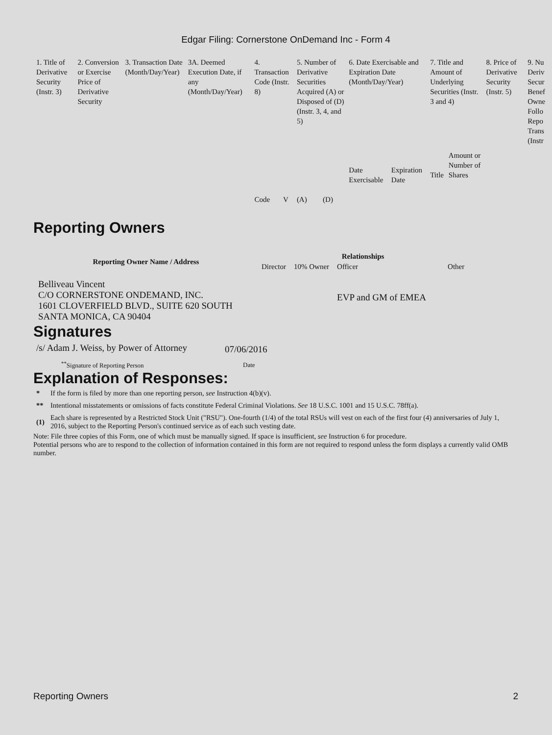Edgar Filing: Cornerstone OnDemand Inc - Form 4
| 1. Title of Derivative Security (Instr. 3) | 2. Conversion or Exercise Price of Derivative Security | 3. Transaction Date (Month/Day/Year) | 3A. Deemed Execution Date, if any (Month/Day/Year) | 4. Transaction Code (Instr. 8) | | 5. Number of Derivative Securities Acquired (A) or Disposed of (D) (Instr. 3, 4, and 5) | | 6. Date Exercisable and Expiration Date (Month/Day/Year) | | 7. Title and Amount of Underlying Securities (Instr. 3 and 4) | | 8. Price of Derivative Security (Instr. 5) | 9. Nu Deriv Secur Benef Owne Follo Repo Trans (Instr |
| --- | --- | --- | --- | --- | --- | --- | --- | --- | --- | --- | --- | --- | --- |
| | | | | Code | V | (A) | (D) | Date Exercisable | Expiration Date | Title | Amount or Number of Shares | | |
Reporting Owners
| Reporting Owner Name / Address | Relationships | | | |
| --- | --- | --- | --- | --- |
| | Director | 10% Owner | Officer | Other |
| Belliveau Vincent C/O CORNERSTONE ONDEMAND, INC. 1601 CLOVERFIELD BLVD., SUITE 620 SOUTH SANTA MONICA, CA 90404 | | | EVP and GM of EMEA | |
Signatures
| /s/ Adam J. Weiss, by Power of Attorney | 07/06/2016 |
| <sup>**</sup> Signature of Reporting Person | Date |
Explanation of Responses:
| * | If the form is filed by more than one reporting person, see Instruction 4(b)(v). |
| ** | Intentional misstatements or omissions of facts constitute Federal Criminal Violations. See 18 U.S.C. 1001 and 15 U.S.C. 78ff(a). |
| (1) | Each share is represented by a Restricted Stock Unit ("RSU"). One-fourth (1/4) of the total RSUs will vest on each of the first four (4) anniversaries of July 1, 2016, subject to the Reporting Person's continued service as of each such vesting date. |
Note: File three copies of this Form, one of which must be manually signed. If space is insufficient, see Instruction 6 for procedure.
Potential persons who are to respond to the collection of information contained in this form are not required to respond unless the form displays a currently valid OMB number.
Reporting Owners 2